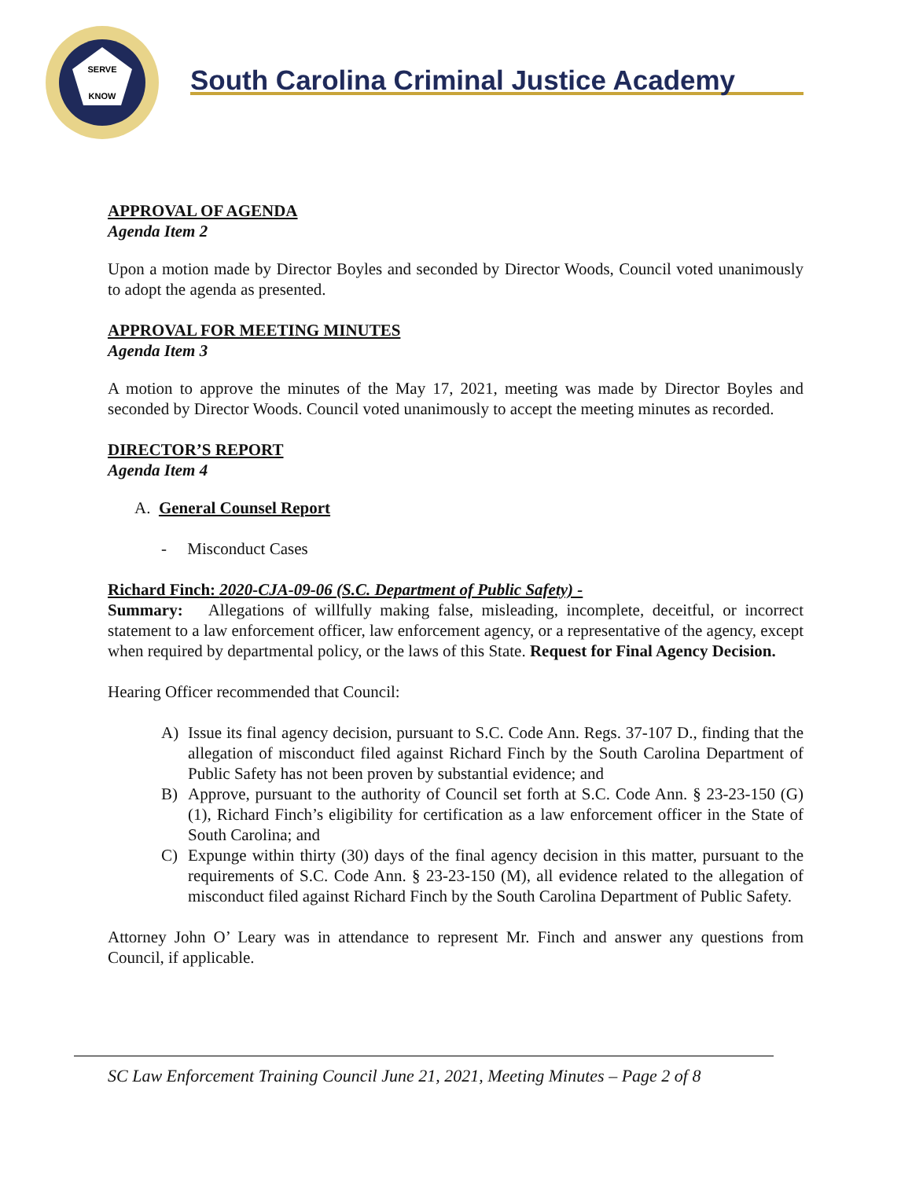SERVE
KNOW
South Carolina Criminal Justice Academy
APPROVAL OF AGENDA
Agenda Item 2
Upon a motion made by Director Boyles and seconded by Director Woods, Council voted unanimously to adopt the agenda as presented.
APPROVAL FOR MEETING MINUTES
Agenda Item 3
A motion to approve the minutes of the May 17, 2021, meeting was made by Director Boyles and seconded by Director Woods. Council voted unanimously to accept the meeting minutes as recorded.
DIRECTOR’S REPORT
Agenda Item 4
A. General Counsel Report
- Misconduct Cases
Richard Finch: 2020-CJA-09-06 (S.C. Department of Public Safety) -
Summary: Allegations of willfully making false, misleading, incomplete, deceitful, or incorrect statement to a law enforcement officer, law enforcement agency, or a representative of the agency, except when required by departmental policy, or the laws of this State. Request for Final Agency Decision.
Hearing Officer recommended that Council:
A) Issue its final agency decision, pursuant to S.C. Code Ann. Regs. 37-107 D., finding that the allegation of misconduct filed against Richard Finch by the South Carolina Department of Public Safety has not been proven by substantial evidence; and
B) Approve, pursuant to the authority of Council set forth at S.C. Code Ann. § 23-23-150 (G) (1), Richard Finch’s eligibility for certification as a law enforcement officer in the State of South Carolina; and
C) Expunge within thirty (30) days of the final agency decision in this matter, pursuant to the requirements of S.C. Code Ann. § 23-23-150 (M), all evidence related to the allegation of misconduct filed against Richard Finch by the South Carolina Department of Public Safety.
Attorney John O’ Leary was in attendance to represent Mr. Finch and answer any questions from Council, if applicable.
SC Law Enforcement Training Council June 21, 2021, Meeting Minutes – Page 2 of 8